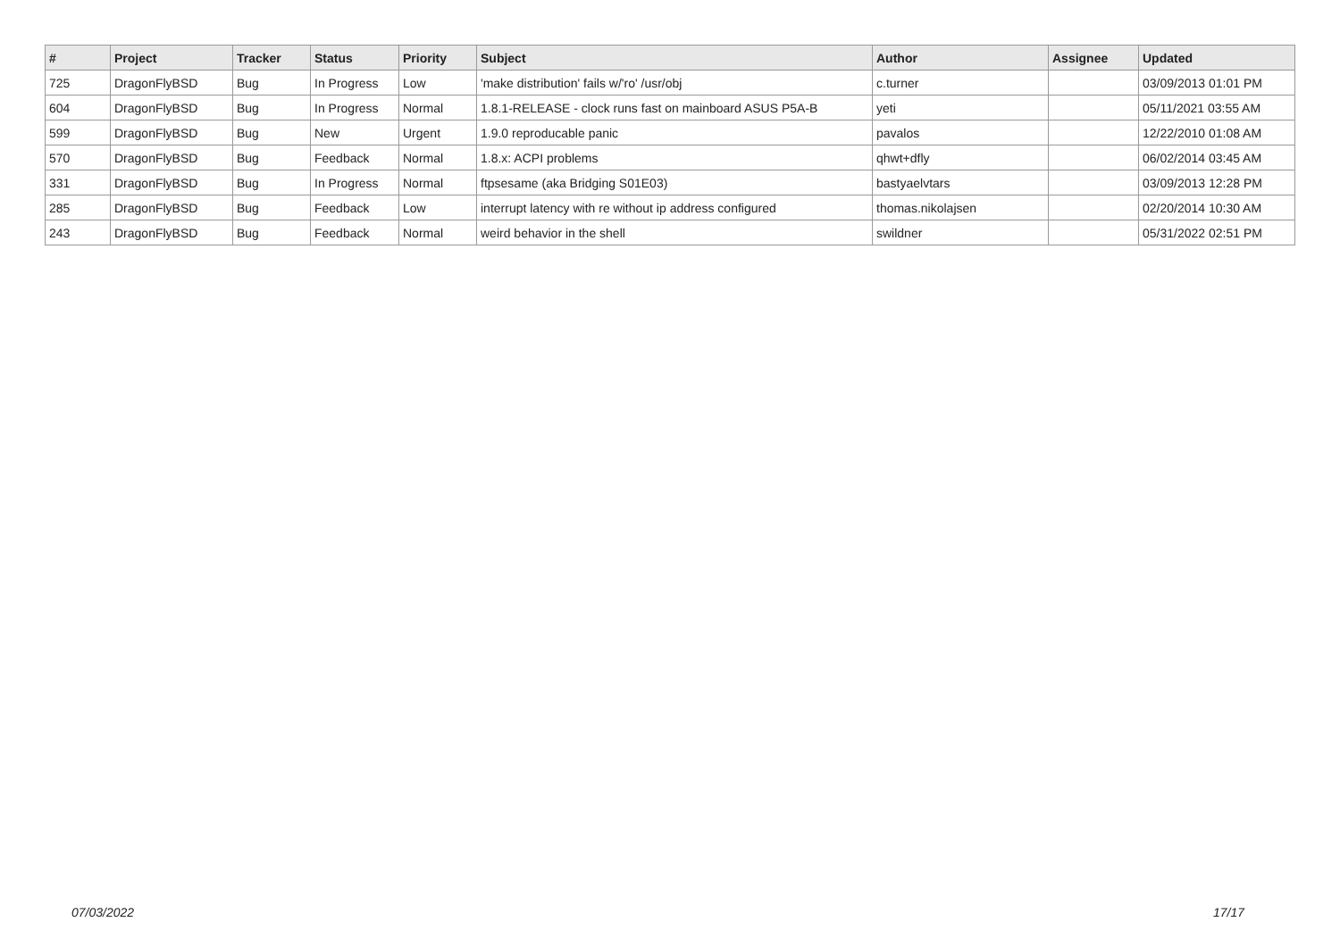| # | Project | Tracker | Status | Priority | Subject | Author | Assignee | Updated |
| --- | --- | --- | --- | --- | --- | --- | --- | --- |
| 725 | DragonFlyBSD | Bug | In Progress | Low | 'make distribution' fails w/'ro' /usr/obj | c.turner | | 03/09/2013 01:01 PM |
| 604 | DragonFlyBSD | Bug | In Progress | Normal | 1.8.1-RELEASE - clock runs fast on mainboard ASUS P5A-B | yeti | | 05/11/2021 03:55 AM |
| 599 | DragonFlyBSD | Bug | New | Urgent | 1.9.0 reproducable panic | pavalos | | 12/22/2010 01:08 AM |
| 570 | DragonFlyBSD | Bug | Feedback | Normal | 1.8.x: ACPI problems | qhwt+dfly | | 06/02/2014 03:45 AM |
| 331 | DragonFlyBSD | Bug | In Progress | Normal | ftpsesame (aka Bridging S01E03) | bastyaelvtars | | 03/09/2013 12:28 PM |
| 285 | DragonFlyBSD | Bug | Feedback | Low | interrupt latency with re without ip address configured | thomas.nikolajsen | | 02/20/2014 10:30 AM |
| 243 | DragonFlyBSD | Bug | Feedback | Normal | weird behavior in the shell | swildner | | 05/31/2022 02:51 PM |
07/03/2022 17/17